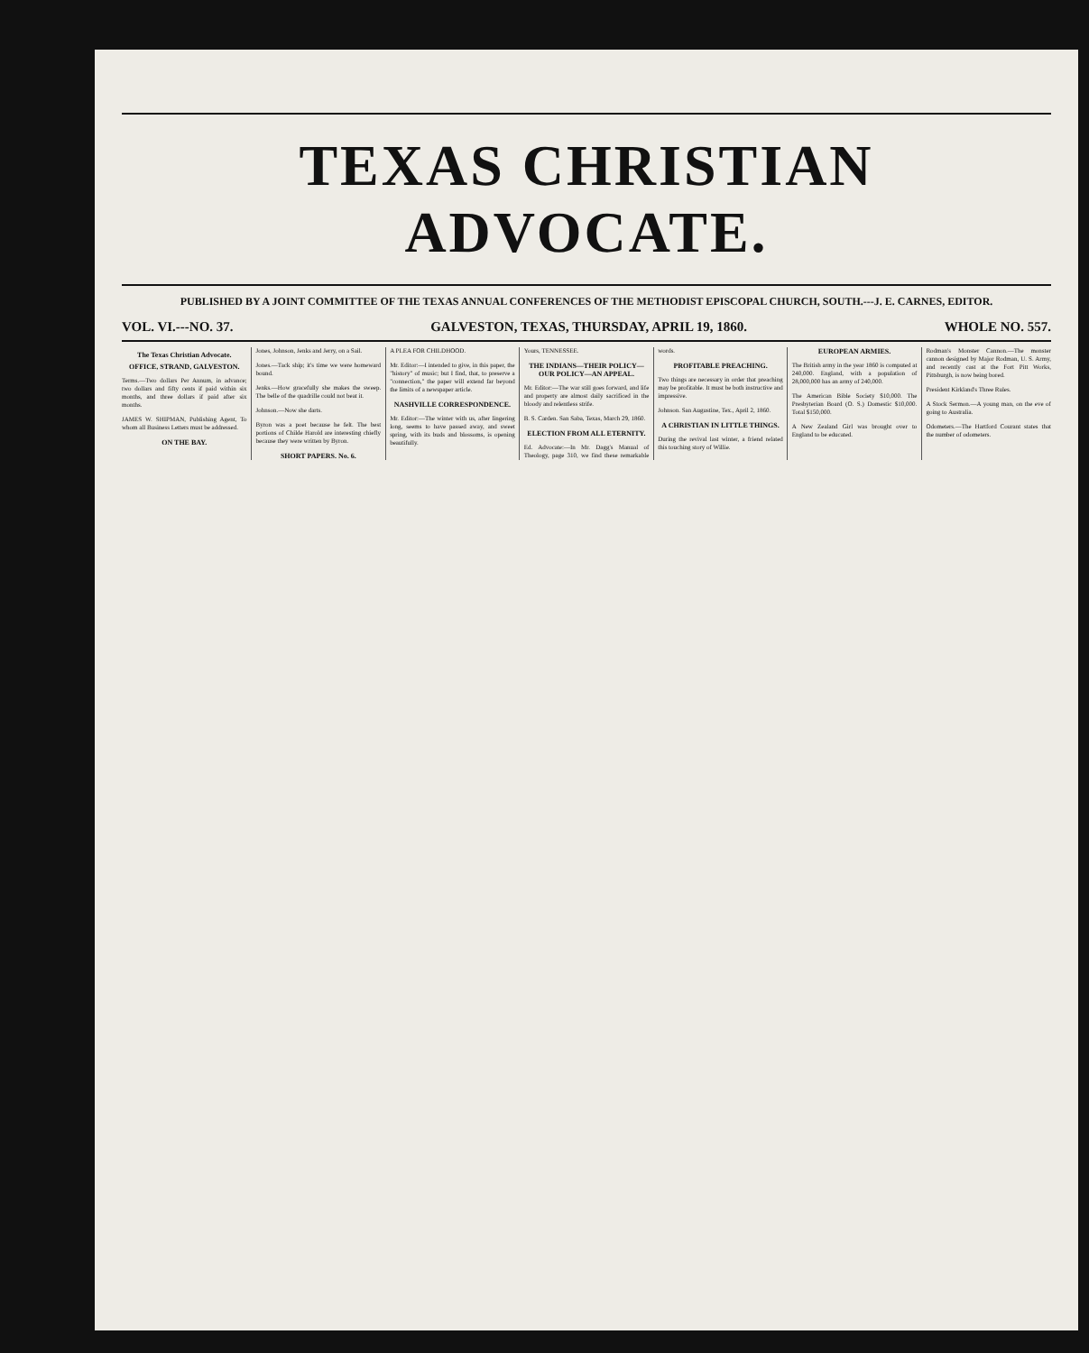TEXAS CHRISTIAN ADVOCATE.
PUBLISHED BY A JOINT COMMITTEE OF THE TEXAS ANNUAL CONFERENCES OF THE METHODIST EPISCOPAL CHURCH, SOUTH.---J. E. CARNES, EDITOR.
VOL. VI.---NO. 37. GALVESTON, TEXAS, THURSDAY, APRIL 19, 1860. WHOLE NO. 557.
The Texas Christian Advocate.
OFFICE, STRAND, GALVESTON.
Terms.—Two dollars Per Annum, in advance; two dollars and fifty cents if paid within six months, and three dollars if paid after six months.
JAMES W. SHIPMAN, Publishing Agent, To whom all Business Letters must be addressed.
ON THE BAY.
Jones, Johnson, Jenks and Jerry, on a Sail.
Jones.—Tack ship; it's time we were homeward bound.
Jenks.—How gracefully she makes the sweep. The belle of the quadrille could not beat it.
Johnson.—Now she darts.
Byron was a poet because he felt. The best portions of Childe Harold are interesting chiefly because they were written by Byron.
SHORT PAPERS. No. 6.
A PLEA FOR CHILDHOOD.
Mr. Editor:—I intended to give, in this paper, the "history" of music; but I find, that, to preserve a "connection," the paper will extend far beyond the limits of a newspaper article.
NASHVILLE CORRESPONDENCE.
Mr. Editor:—The winter with us, after lingering long, seems to have passed away, and sweet spring, with its buds and blossoms, is opening beautifully.
Yours, TENNESSEE.
THE INDIANS—THEIR POLICY—OUR POLICY—AN APPEAL.
Mr. Editor:—The war still goes forward, and life and property are almost daily sacrificed in the bloody and relentless strife.
B. S. Carden. San Saba, Texas, March 29, 1860.
ELECTION FROM ALL ETERNITY.
Ed. Advocate:—In Mr. Dagg's Manual of Theology, page 310, we find these remarkable words.
PROFITABLE PREACHING.
Two things are necessary in order that preaching may be profitable. It must be both instructive and impressive.
Johnson. San Augustine, Tex., April 2, 1860.
A CHRISTIAN IN LITTLE THINGS.
During the revival last winter, a friend related this touching story of Willie.
EUROPEAN ARMIES.
The British army in the year 1860 is computed at 240,000. England, with a population of 28,000,000 has an army of 240,000.
The American Bible Society $10,000. The Presbyterian Board (O. S.) Domestic $10,000. Total $150,000.
A New Zealand Girl was brought over to England to be educated.
Rodman's Monster Cannon.—The monster cannon designed by Major Rodman, U. S. Army, and recently cast at the Fort Pitt Works, Pittsburgh, is now being bored.
President Kirkland's Three Rules.
A Stock Sermon.—A young man, on the eve of going to Australia.
Odometers.—The Hartford Courant states that the number of odometers.